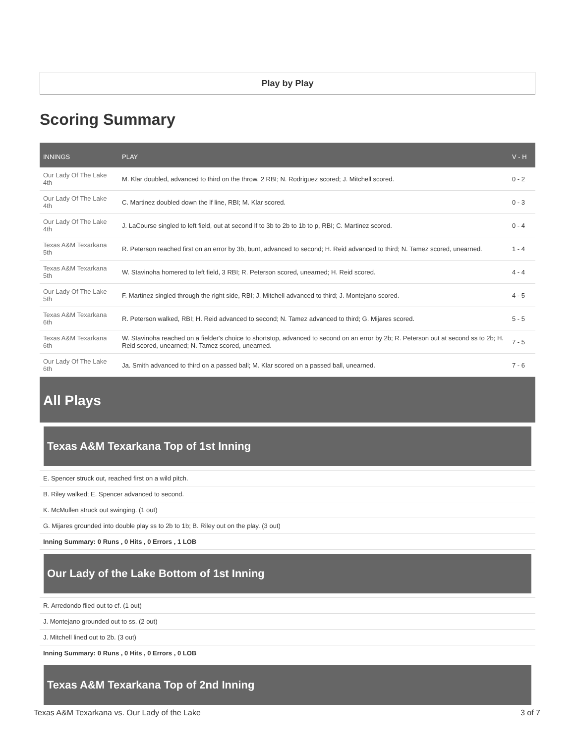Play by Play
Scoring Summary
| INNINGS | PLAY | V - H |
| --- | --- | --- |
| Our Lady Of The Lake 4th | M. Klar doubled, advanced to third on the throw, 2 RBI; N. Rodriguez scored; J. Mitchell scored. | 0 - 2 |
| Our Lady Of The Lake 4th | C. Martinez doubled down the lf line, RBI; M. Klar scored. | 0 - 3 |
| Our Lady Of The Lake 4th | J. LaCourse singled to left field, out at second lf to 3b to 2b to 1b to p, RBI; C. Martinez scored. | 0 - 4 |
| Texas A&M Texarkana 5th | R. Peterson reached first on an error by 3b, bunt, advanced to second; H. Reid advanced to third; N. Tamez scored, unearned. | 1 - 4 |
| Texas A&M Texarkana 5th | W. Stavinoha homered to left field, 3 RBI; R. Peterson scored, unearned; H. Reid scored. | 4 - 4 |
| Our Lady Of The Lake 5th | F. Martinez singled through the right side, RBI; J. Mitchell advanced to third; J. Montejano scored. | 4 - 5 |
| Texas A&M Texarkana 6th | R. Peterson walked, RBI; H. Reid advanced to second; N. Tamez advanced to third; G. Mijares scored. | 5 - 5 |
| Texas A&M Texarkana 6th | W. Stavinoha reached on a fielder's choice to shortstop, advanced to second on an error by 2b; R. Peterson out at second ss to 2b; H. Reid scored, unearned; N. Tamez scored, unearned. | 7 - 5 |
| Our Lady Of The Lake 6th | Ja. Smith advanced to third on a passed ball; M. Klar scored on a passed ball, unearned. | 7 - 6 |
All Plays
Texas A&M Texarkana Top of 1st Inning
E. Spencer struck out, reached first on a wild pitch.
B. Riley walked; E. Spencer advanced to second.
K. McMullen struck out swinging. (1 out)
G. Mijares grounded into double play ss to 2b to 1b; B. Riley out on the play. (3 out)
Inning Summary: 0 Runs , 0 Hits , 0 Errors , 1 LOB
Our Lady of the Lake Bottom of 1st Inning
R. Arredondo flied out to cf. (1 out)
J. Montejano grounded out to ss. (2 out)
J. Mitchell lined out to 2b. (3 out)
Inning Summary: 0 Runs , 0 Hits , 0 Errors , 0 LOB
Texas A&M Texarkana Top of 2nd Inning
Texas A&M Texarkana vs. Our Lady of the Lake 3 of 7